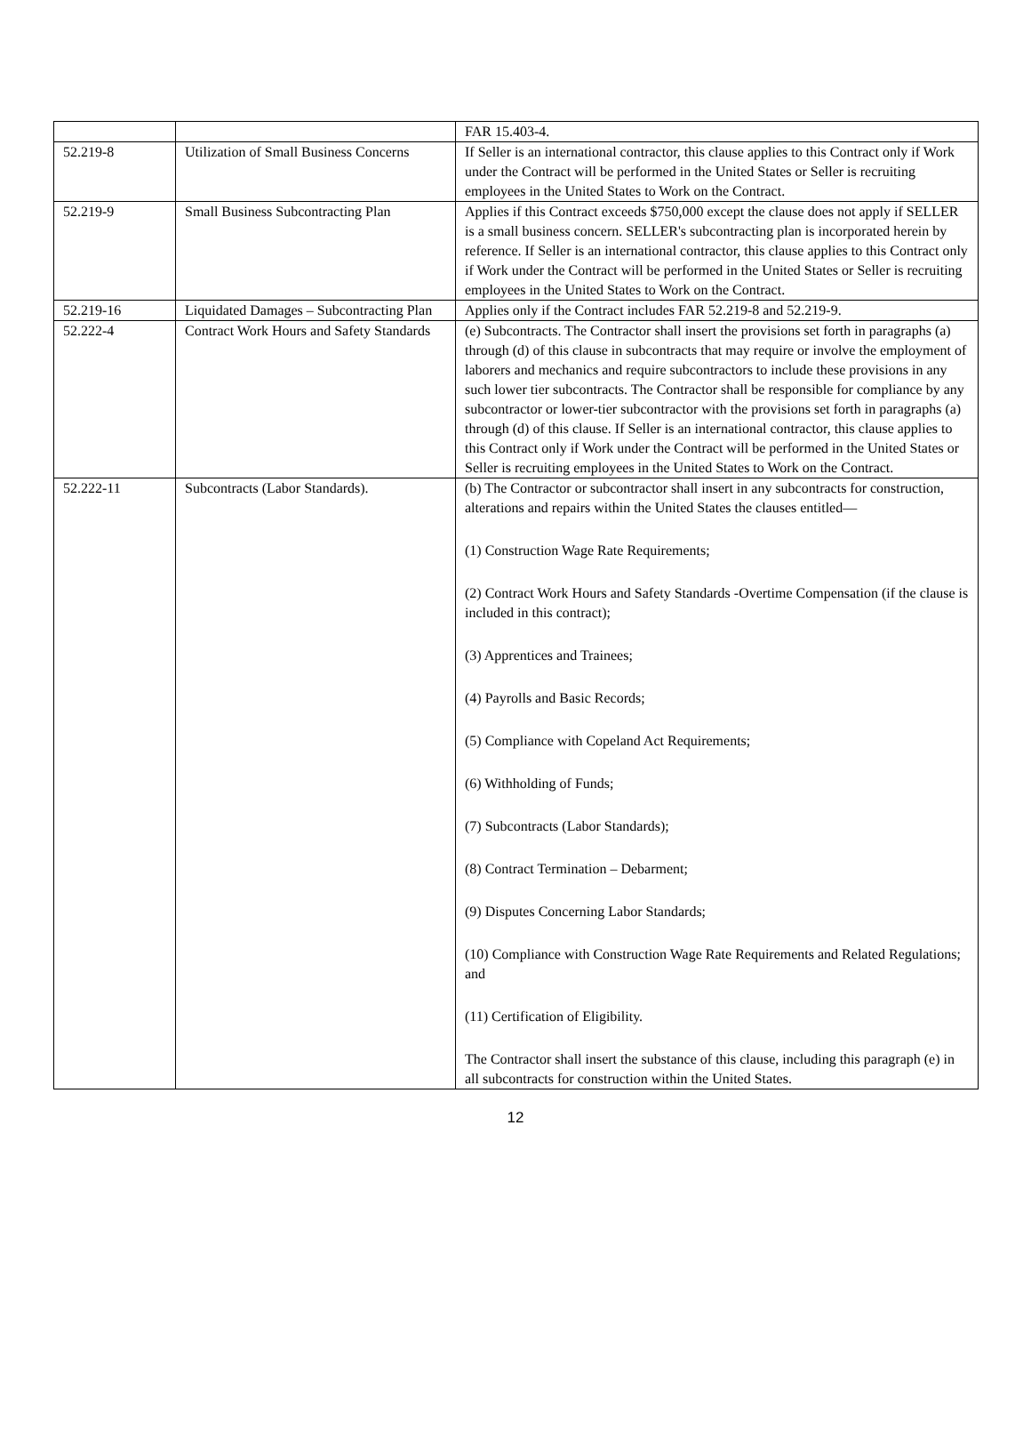| | | FAR 15.403-4. |
| 52.219-8 | Utilization of Small Business Concerns | If Seller is an international contractor, this clause applies to this Contract only if Work under the Contract will be performed in the United States or Seller is recruiting employees in the United States to Work on the Contract. |
| 52.219-9 | Small Business Subcontracting Plan | Applies if this Contract exceeds $750,000 except the clause does not apply if SELLER is a small business concern. SELLER's subcontracting plan is incorporated herein by reference. If Seller is an international contractor, this clause applies to this Contract only if Work under the Contract will be performed in the United States or Seller is recruiting employees in the United States to Work on the Contract. |
| 52.219-16 | Liquidated Damages – Subcontracting Plan | Applies only if the Contract includes FAR 52.219-8 and 52.219-9. |
| 52.222-4 | Contract Work Hours and Safety Standards | (e) Subcontracts. The Contractor shall insert the provisions set forth in paragraphs (a) through (d) of this clause in subcontracts that may require or involve the employment of laborers and mechanics and require subcontractors to include these provisions in any such lower tier subcontracts. The Contractor shall be responsible for compliance by any subcontractor or lower-tier subcontractor with the provisions set forth in paragraphs (a) through (d) of this clause. If Seller is an international contractor, this clause applies to this Contract only if Work under the Contract will be performed in the United States or Seller is recruiting employees in the United States to Work on the Contract. |
| 52.222-11 | Subcontracts (Labor Standards). | (b) The Contractor or subcontractor shall insert in any subcontracts for construction, alterations and repairs within the United States the clauses entitled— (1) Construction Wage Rate Requirements; (2) Contract Work Hours and Safety Standards -Overtime Compensation (if the clause is included in this contract); (3) Apprentices and Trainees; (4) Payrolls and Basic Records; (5) Compliance with Copeland Act Requirements; (6) Withholding of Funds; (7) Subcontracts (Labor Standards); (8) Contract Termination – Debarment; (9) Disputes Concerning Labor Standards; (10) Compliance with Construction Wage Rate Requirements and Related Regulations; and (11) Certification of Eligibility. The Contractor shall insert the substance of this clause, including this paragraph (e) in all subcontracts for construction within the United States. |
12